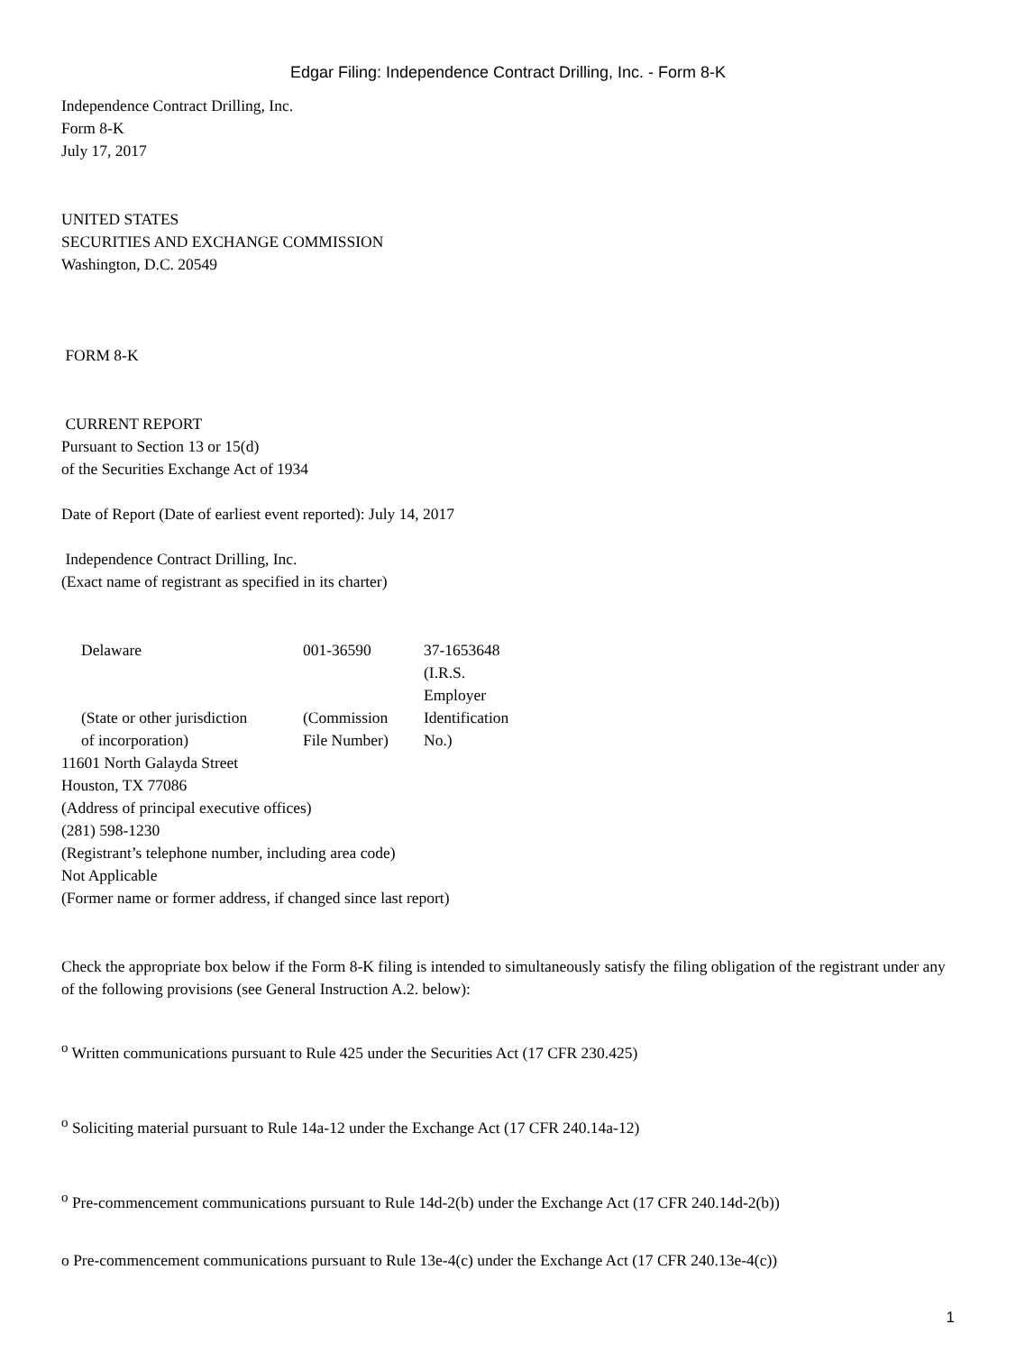Edgar Filing: Independence Contract Drilling, Inc. - Form 8-K
Independence Contract Drilling, Inc.
Form 8-K
July 17, 2017
UNITED STATES
SECURITIES AND EXCHANGE COMMISSION
Washington, D.C. 20549
FORM 8-K
CURRENT REPORT
Pursuant to Section 13 or 15(d)
of the Securities Exchange Act of 1934
Date of Report (Date of earliest event reported): July 14, 2017
Independence Contract Drilling, Inc.
(Exact name of registrant as specified in its charter)
| Delaware | 001-36590 | 37-1653648 |
| (State or other jurisdiction of incorporation) | (Commission File Number) | (I.R.S. Employer Identification No.) |
11601 North Galayda Street
Houston, TX 77086
(Address of principal executive offices)
(281) 598-1230
(Registrant’s telephone number, including area code)
Not Applicable
(Former name or former address, if changed since last report)
Check the appropriate box below if the Form 8-K filing is intended to simultaneously satisfy the filing obligation of the registrant under any of the following provisions (see General Instruction A.2. below):
<sup>o</sup> Written communications pursuant to Rule 425 under the Securities Act (17 CFR 230.425)
<sup>o</sup> Soliciting material pursuant to Rule 14a-12 under the Exchange Act (17 CFR 240.14a-12)
<sup>o</sup> Pre-commencement communications pursuant to Rule 14d-2(b) under the Exchange Act (17 CFR 240.14d-2(b))
o Pre-commencement communications pursuant to Rule 13e-4(c) under the Exchange Act (17 CFR 240.13e-4(c))
1